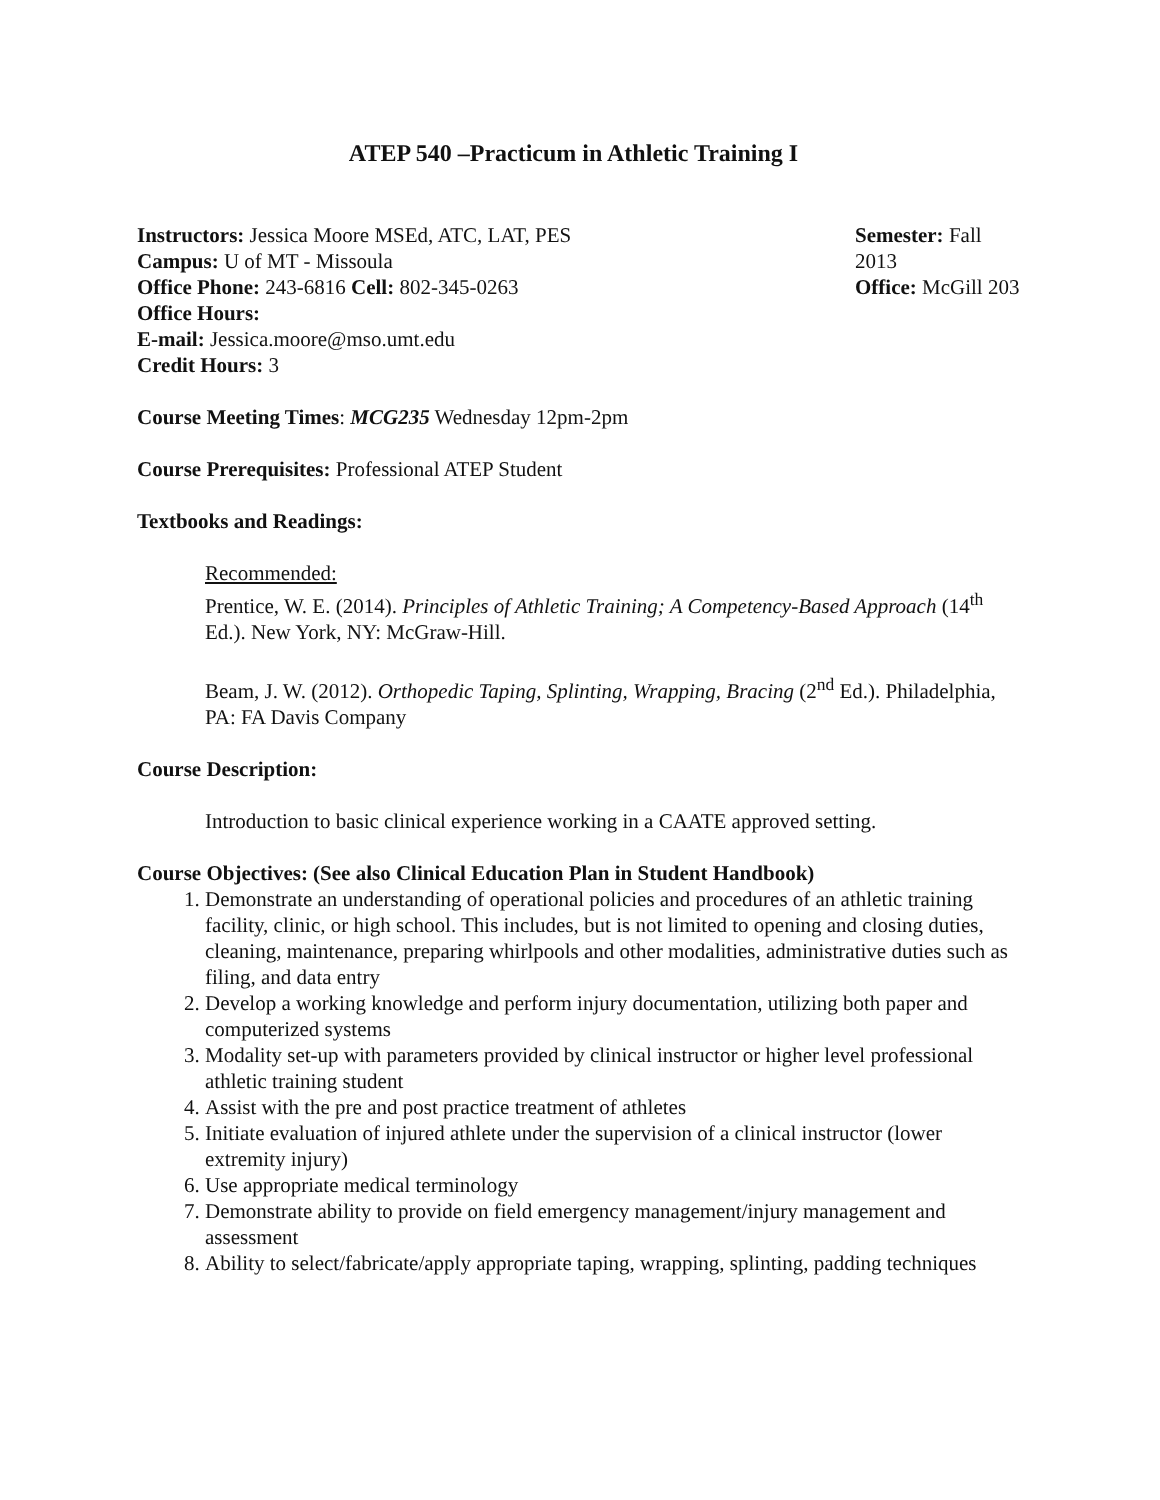ATEP 540 –Practicum in Athletic Training I
Instructors: Jessica Moore MSEd, ATC, LAT, PES
Campus: U of MT - Missoula
Office Phone: 243-6816 Cell: 802-345-0263
Office Hours:
E-mail: Jessica.moore@mso.umt.edu
Credit Hours: 3
Semester: Fall 2013
Office: McGill 203
Course Meeting Times: MCG235 Wednesday 12pm-2pm
Course Prerequisites: Professional ATEP Student
Textbooks and Readings:
Recommended:
Prentice, W. E. (2014). Principles of Athletic Training; A Competency-Based Approach (14<sup>th</sup> Ed.). New York, NY: McGraw-Hill.
Beam, J. W. (2012). Orthopedic Taping, Splinting, Wrapping, Bracing (2<sup>nd</sup> Ed.). Philadelphia, PA: FA Davis Company
Course Description:
Introduction to basic clinical experience working in a CAATE approved setting.
Course Objectives: (See also Clinical Education Plan in Student Handbook)
1. Demonstrate an understanding of operational policies and procedures of an athletic training facility, clinic, or high school. This includes, but is not limited to opening and closing duties, cleaning, maintenance, preparing whirlpools and other modalities, administrative duties such as filing, and data entry
2. Develop a working knowledge and perform injury documentation, utilizing both paper and computerized systems
3. Modality set-up with parameters provided by clinical instructor or higher level professional athletic training student
4. Assist with the pre and post practice treatment of athletes
5. Initiate evaluation of injured athlete under the supervision of a clinical instructor (lower extremity injury)
6. Use appropriate medical terminology
7. Demonstrate ability to provide on field emergency management/injury management and assessment
8. Ability to select/fabricate/apply appropriate taping, wrapping, splinting, padding techniques